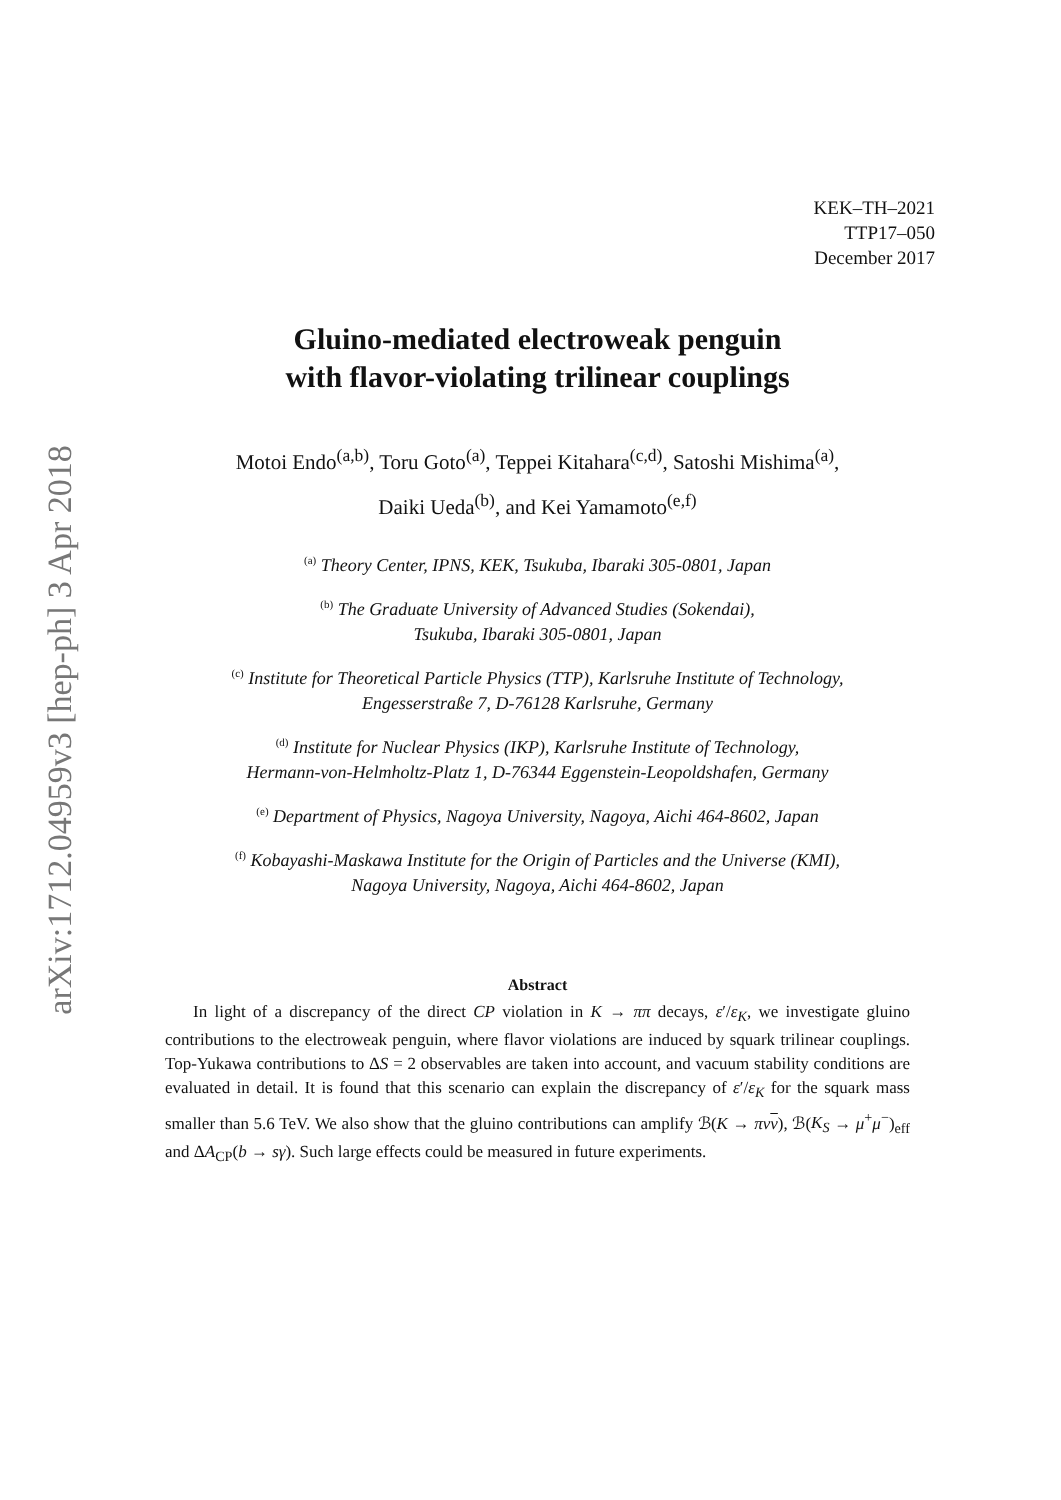arXiv:1712.04959v3 [hep-ph] 3 Apr 2018
KEK–TH–2021
TTP17–050
December 2017
Gluino-mediated electroweak penguin
with flavor-violating trilinear couplings
Motoi Endo<sup>(a,b)</sup>, Toru Goto<sup>(a)</sup>, Teppei Kitahara<sup>(c,d)</sup>, Satoshi Mishima<sup>(a)</sup>,
Daiki Ueda<sup>(b)</sup>, and Kei Yamamoto<sup>(e,f)</sup>
<sup>(a)</sup> Theory Center, IPNS, KEK, Tsukuba, Ibaraki 305-0801, Japan
<sup>(b)</sup> The Graduate University of Advanced Studies (Sokendai),
Tsukuba, Ibaraki 305-0801, Japan
<sup>(c)</sup> Institute for Theoretical Particle Physics (TTP), Karlsruhe Institute of Technology,
Engesserstraße 7, D-76128 Karlsruhe, Germany
<sup>(d)</sup> Institute for Nuclear Physics (IKP), Karlsruhe Institute of Technology,
Hermann-von-Helmholtz-Platz 1, D-76344 Eggenstein-Leopoldshafen, Germany
<sup>(e)</sup> Department of Physics, Nagoya University, Nagoya, Aichi 464-8602, Japan
<sup>(f)</sup> Kobayashi-Maskawa Institute for the Origin of Particles and the Universe (KMI),
Nagoya University, Nagoya, Aichi 464-8602, Japan
Abstract
In light of a discrepancy of the direct CP violation in K → ππ decays, ε′/ε<sub>K</sub>, we investigate gluino contributions to the electroweak penguin, where flavor violations are induced by squark trilinear couplings. Top-Yukawa contributions to ΔS = 2 observables are taken into account, and vacuum stability conditions are evaluated in detail. It is found that this scenario can explain the discrepancy of ε′/ε<sub>K</sub> for the squark mass smaller than 5.6 TeV. We also show that the gluino contributions can amplify ℬ(K → πν ν), ℬ(K<sub>S</sub> → μ<sup>+</sup>μ<sup>−</sup>)<sub>eff</sub> and ΔA<sub>CP</sub>(b → sγ). Such large effects could be measured in future experiments.